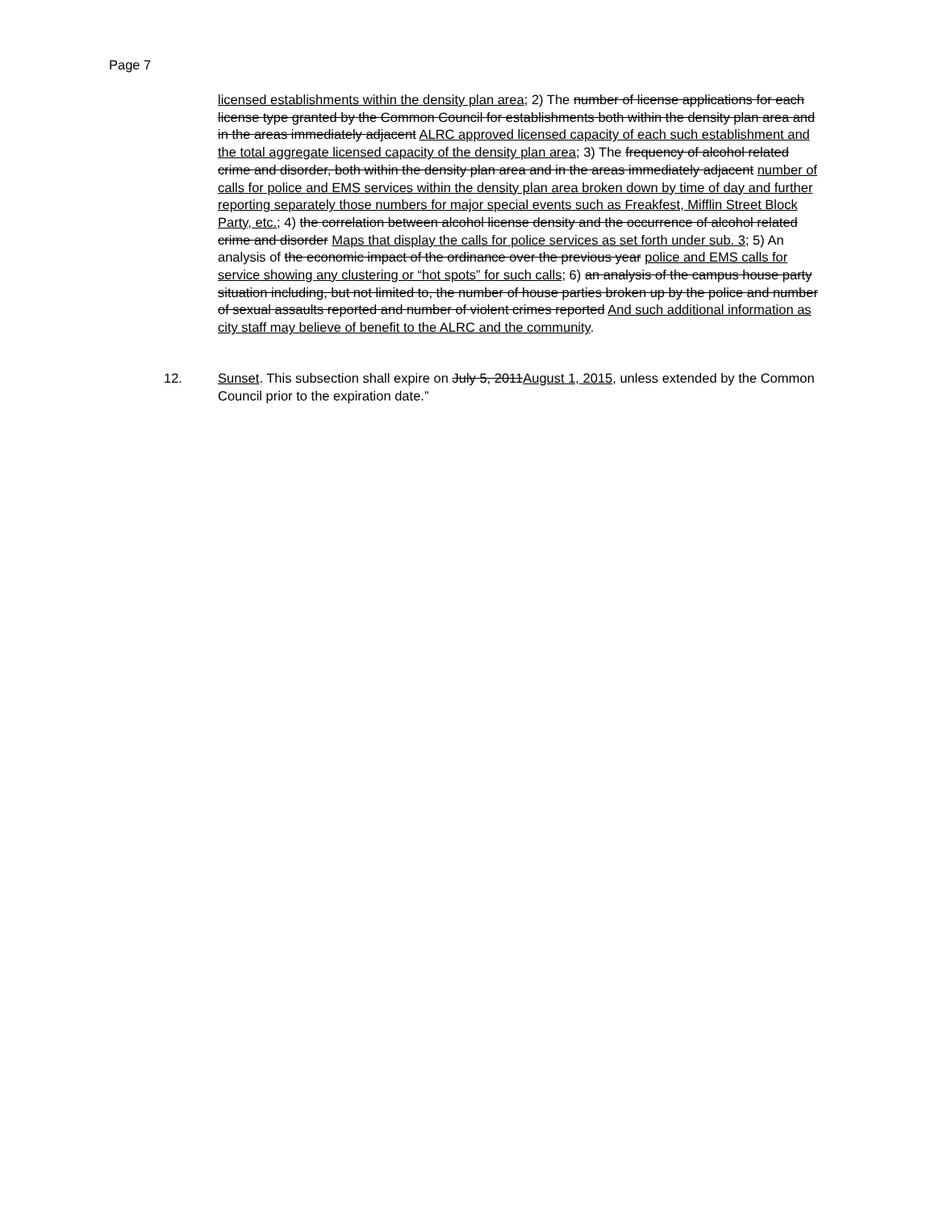Page 7
licensed establishments within the density plan area; 2) The number of license applications for each license type granted by the Common Council for establishments both within the density plan area and in the areas immediately adjacent ALRC approved licensed capacity of each such establishment and the total aggregate licensed capacity of the density plan area; 3) The frequency of alcohol related crime and disorder, both within the density plan area and in the areas immediately adjacent number of calls for police and EMS services within the density plan area broken down by time of day and further reporting separately those numbers for major special events such as Freakfest, Mifflin Street Block Party, etc.; 4) the correlation between alcohol license density and the occurrence of alcohol related crime and disorder Maps that display the calls for police services as set forth under sub. 3; 5) An analysis of the economic impact of the ordinance over the previous year police and EMS calls for service showing any clustering or “hot spots” for such calls; 6) an analysis of the campus house party situation including, but not limited to, the number of house parties broken up by the police and number of sexual assaults reported and number of violent crimes reported And such additional information as city staff may believe of benefit to the ALRC and the community.
12. Sunset. This subsection shall expire on July 5, 2011August 1, 2015, unless extended by the Common Council prior to the expiration date.”